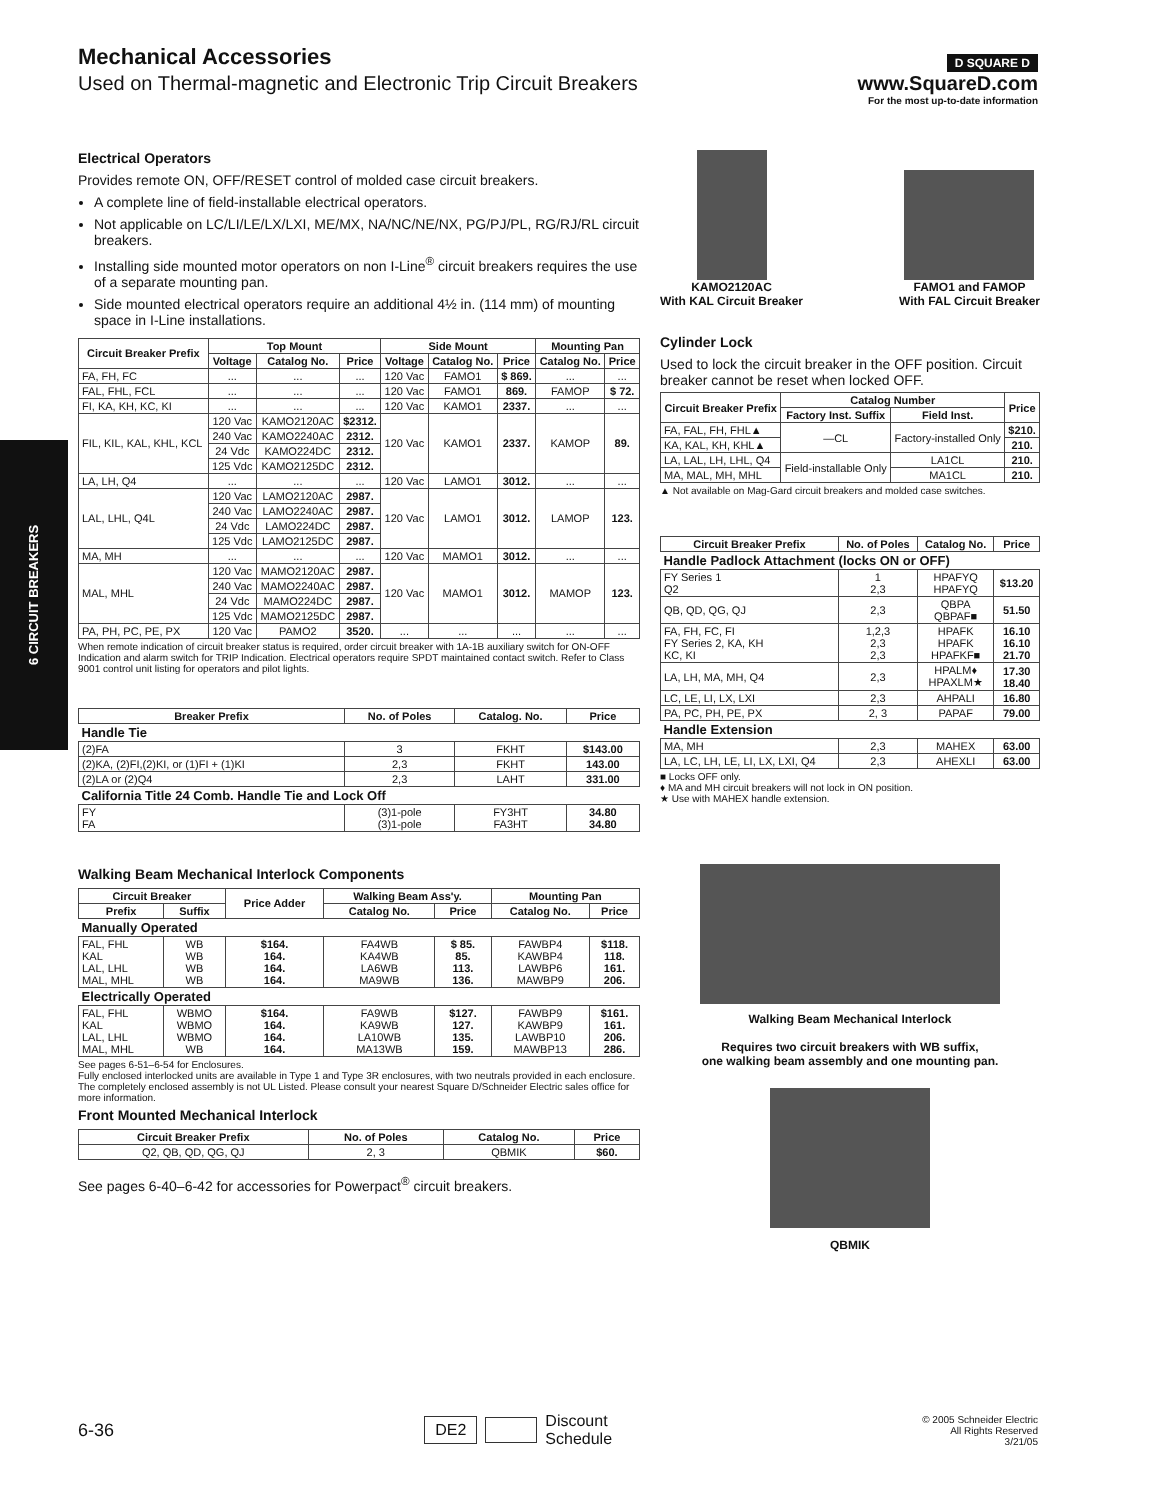6 CIRCUIT BREAKERS
Mechanical Accessories
Used on Thermal-magnetic and Electronic Trip Circuit Breakers
D SQUARE D
www.SquareD.com
For the most up-to-date information
Electrical Operators
Provides remote ON, OFF/RESET control of molded case circuit breakers.
A complete line of field-installable electrical operators.
Not applicable on LC/LI/LE/LX/LXI, ME/MX, NA/NC/NE/NX, PG/PJ/PL, RG/RJ/RL circuit breakers.
Installing side mounted motor operators on non I-Line<sup>®</sup> circuit breakers requires the use of a separate mounting pan.
Side mounted electrical operators require an additional 4½ in. (114 mm) of mounting space in I-Line installations.
| Circuit Breaker Prefix | Top Mount | | | Side Mount | | | Mounting Pan | |
| --- | --- | --- | --- | --- | --- | --- | --- | --- |
| | Voltage | Catalog No. | Price | Voltage | Catalog No. | Price | Catalog No. | Price |
| FA, FH, FC | ... | ... | ... | 120 Vac | FAMO1 | $ 869. | ... | ... |
| FAL, FHL, FCL | ... | ... | ... | 120 Vac | FAMO1 | 869. | FAMOP | $ 72. |
| FI, KA, KH, KC, KI | ... | ... | ... | 120 Vac | KAMO1 | 2337. | ... | ... |
| FIL, KIL, KAL, KHL, KCL | 120 Vac | KAMO2120AC | $2312. | 120 Vac | KAMO1 | 2337. | KAMOP | 89. |
| | 240 Vac | KAMO2240AC | 2312. | | | | | |
| | 24 Vdc | KAMO224DC | 2312. | | | | | |
| | 125 Vdc | KAMO2125DC | 2312. | | | | | |
| LA, LH, Q4 | ... | ... | ... | 120 Vac | LAMO1 | 3012. | ... | ... |
| LAL, LHL, Q4L | 120 Vac | LAMO2120AC | 2987. | 120 Vac | LAMO1 | 3012. | LAMOP | 123. |
| | 240 Vac | LAMO2240AC | 2987. | | | | | |
| | 24 Vdc | LAMO224DC | 2987. | | | | | |
| | 125 Vdc | LAMO2125DC | 2987. | | | | | |
| MA, MH | ... | ... | ... | 120 Vac | MAMO1 | 3012. | ... | ... |
| MAL, MHL | 120 Vac | MAMO2120AC | 2987. | 120 Vac | MAMO1 | 3012. | MAMOP | 123. |
| | 240 Vac | MAMO2240AC | 2987. | | | | | |
| | 24 Vdc | MAMO224DC | 2987. | | | | | |
| | 125 Vdc | MAMO2125DC | 2987. | | | | | |
| PA, PH, PC, PE, PX | 120 Vac | PAMO2 | 3520. | ... | ... | ... | ... | ... |
When remote indication of circuit breaker status is required, order circuit breaker with 1A-1B auxiliary switch for ON-OFF Indication and alarm switch for TRIP Indication. Electrical operators require SPDT maintained contact switch. Refer to Class 9001 control unit listing for operators and pilot lights.
| Breaker Prefix | No. of Poles | Catalog. No. | Price |
| --- | --- | --- | --- |
| Handle Tie | | | |
| (2)FA | 3 | FKHT | $143.00 |
| (2)KA, (2)FI,(2)KI, or (1)FI + (1)KI | 2,3 | FKHT | 143.00 |
| (2)LA or (2)Q4 | 2,3 | LAHT | 331.00 |
| California Title 24 Comb. Handle Tie and Lock Off | | | |
| FY FA | (3)1-pole (3)1-pole | FY3HT FA3HT | 34.80 34.80 |
Walking Beam Mechanical Interlock Components
| Circuit Breaker | | Price Adder | Walking Beam Ass'y. | | Mounting Pan | |
| --- | --- | --- | --- | --- | --- | --- |
| Prefix | Suffix | | Catalog No. | Price | Catalog No. | Price |
| Manually Operated | | | | | | |
| FAL, FHL KAL LAL, LHL MAL, MHL | WB WB WB WB | $164. 164. 164. 164. | FA4WB KA4WB LA6WB MA9WB | $ 85. 85. 113. 136. | FAWBP4 KAWBP4 LAWBP6 MAWBP9 | $118. 118. 161. 206. |
| Electrically Operated | | | | | | |
| FAL, FHL KAL LAL, LHL MAL, MHL | WBMO WBMO WBMO WB | $164. 164. 164. 164. | FA9WB KA9WB LA10WB MA13WB | $127. 127. 135. 159. | FAWBP9 KAWBP9 LAWBP10 MAWBP13 | $161. 161. 206. 286. |
See pages 6-51–6-54 for Enclosures.
Fully enclosed interlocked units are available in Type 1 and Type 3R enclosures, with two neutrals provided in each enclosure. The completely enclosed assembly is not UL Listed. Please consult your nearest Square D/Schneider Electric sales office for more information.
Front Mounted Mechanical Interlock
| Circuit Breaker Prefix | No. of Poles | Catalog No. | Price |
| --- | --- | --- | --- |
| Q2, QB, QD, QG, QJ | 2, 3 | QBMIK | $60. |
See pages 6-40–6-42 for accessories for Powerpact<sup>®</sup> circuit breakers.
KAMO2120AC
With KAL Circuit Breaker
FAMO1 and FAMOP
With FAL Circuit Breaker
Cylinder Lock
Used to lock the circuit breaker in the OFF position. Circuit breaker cannot be reset when locked OFF.
| Circuit Breaker Prefix | Catalog Number | | Price |
| --- | --- | --- | --- |
| | Factory Inst. Suffix | Field Inst. | |
| FA, FAL, FH, FHL▲ | —CL | Factory-installed Only | $210. |
| KA, KAL, KH, KHL▲ | | | 210. |
| LA, LAL, LH, LHL, Q4 | Field-installable Only | LA1CL | 210. |
| MA, MAL, MH, MHL | | MA1CL | 210. |
▲ Not available on Mag-Gard circuit breakers and molded case switches.
| Circuit Breaker Prefix | No. of Poles | Catalog No. | Price |
| --- | --- | --- | --- |
| Handle Padlock Attachment (locks ON or OFF) | | | |
| FY Series 1 Q2 | 1 2,3 | HPAFYQ HPAFYQ | $13.20 |
| QB, QD, QG, QJ | 2,3 | QBPA QBPAF■ | 51.50 |
| FA, FH, FC, FI FY Series 2, KA, KH KC, KI | 1,2,3 2,3 2,3 | HPAFK HPAFK HPAFKF■ | 16.10 16.10 21.70 |
| LA, LH, MA, MH, Q4 | 2,3 | HPALM♦ HPAXLM★ | 17.30 18.40 |
| LC, LE, LI, LX, LXI | 2,3 | AHPALI | 16.80 |
| PA, PC, PH, PE, PX | 2, 3 | PAPAF | 79.00 |
| Handle Extension | | | |
| MA, MH | 2,3 | MAHEX | 63.00 |
| LA, LC, LH, LE, LI, LX, LXI, Q4 | 2,3 | AHEXLI | 63.00 |
■ Locks OFF only.
♦ MA and MH circuit breakers will not lock in ON position.
★ Use with MAHEX handle extension.
Walking Beam Mechanical Interlock
Requires two circuit breakers with WB suffix,
one walking beam assembly and one mounting pan.
QBMIK
6-36
DE2 Discount
Schedule
© 2005 Schneider Electric
All Rights Reserved
3/21/05